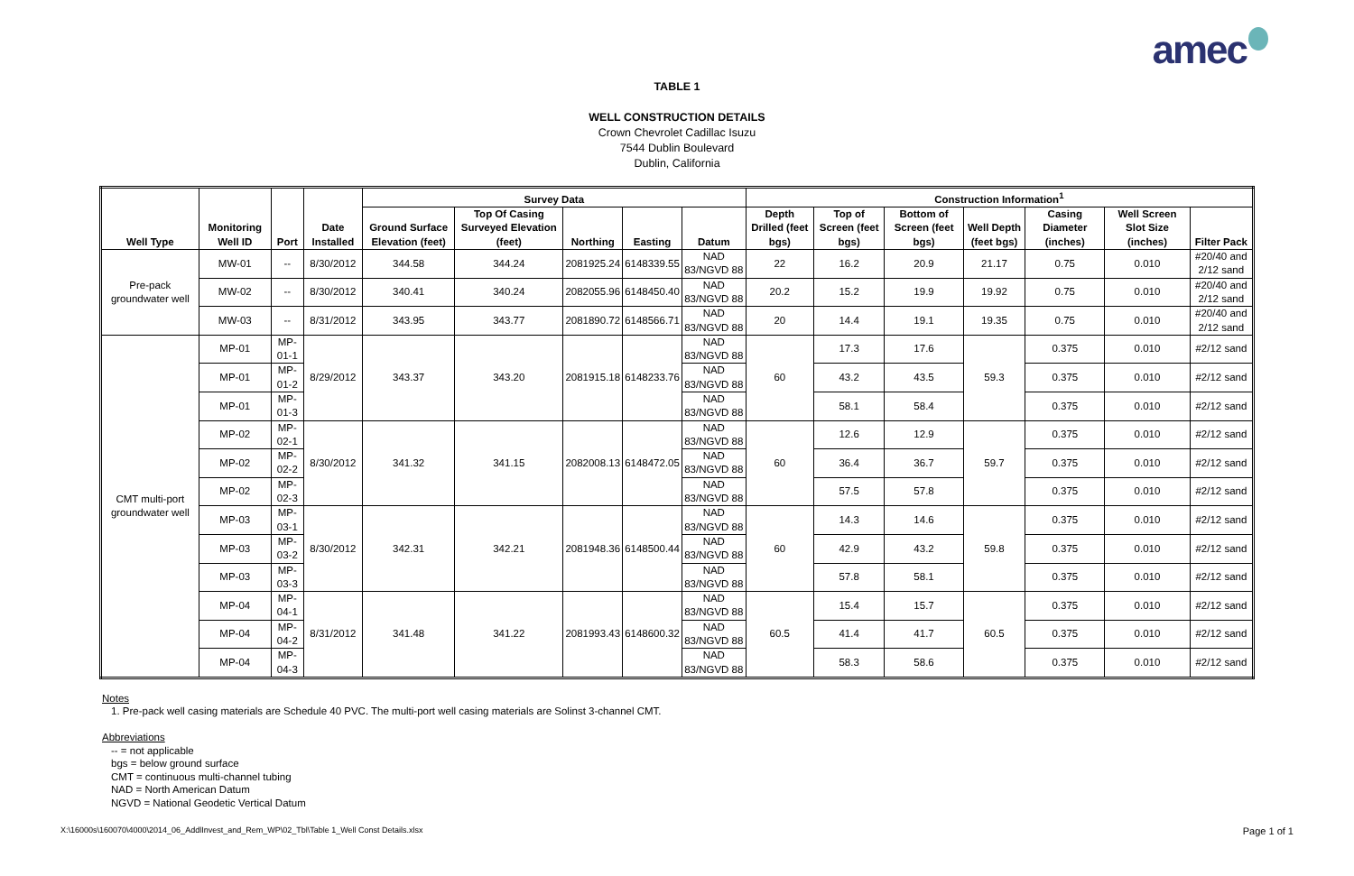amec
TABLE 1
WELL CONSTRUCTION DETAILS
Crown Chevrolet Cadillac Isuzu
7544 Dublin Boulevard
Dublin, California
| Well Type | Monitoring Well ID | Port | Date Installed | Survey Data | | | | | Construction Information<sup>1</sup> | | | | | | |
| --- | --- | --- | --- | --- | --- | --- | --- | --- | --- | --- | --- | --- | --- | --- | --- |
| | | | | Ground Surface Elevation (feet) | Top Of Casing Surveyed Elevation (feet) | Northing | Easting | Datum | Depth Drilled (feet bgs) | Top of Screen (feet bgs) | Bottom of Screen (feet bgs) | Well Depth (feet bgs) | Casing Diameter (inches) | Well Screen Slot Size (inches) | Filter Pack |
| Pre-pack groundwater well | MW-01 | -- | 8/30/2012 | 344.58 | 344.24 | 2081925.24 | 6148339.55 | NAD 83/NGVD 88 | 22 | 16.2 | 20.9 | 21.17 | 0.75 | 0.010 | #20/40 and 2/12 sand |
| | MW-02 | -- | 8/30/2012 | 340.41 | 340.24 | 2082055.96 | 6148450.40 | NAD 83/NGVD 88 | 20.2 | 15.2 | 19.9 | 19.92 | 0.75 | 0.010 | #20/40 and 2/12 sand |
| | MW-03 | -- | 8/31/2012 | 343.95 | 343.77 | 2081890.72 | 6148566.71 | NAD 83/NGVD 88 | 20 | 14.4 | 19.1 | 19.35 | 0.75 | 0.010 | #20/40 and 2/12 sand |
| CMT multi-port groundwater well | MP-01 | MP-01-1 | 8/29/2012 | 343.37 | 343.20 | 2081915.18 | 6148233.76 | NAD 83/NGVD 88 | 60 | 17.3 | 17.6 | 59.3 | 0.375 | 0.010 | #2/12 sand |
| | MP-01 | MP-01-2 | | | | | | NAD 83/NGVD 88 | | 43.2 | 43.5 | | 0.375 | 0.010 | #2/12 sand |
| | MP-01 | MP-01-3 | | | | | | NAD 83/NGVD 88 | | 58.1 | 58.4 | | 0.375 | 0.010 | #2/12 sand |
| | MP-02 | MP-02-1 | 8/30/2012 | 341.32 | 341.15 | 2082008.13 | 6148472.05 | NAD 83/NGVD 88 | 60 | 12.6 | 12.9 | 59.7 | 0.375 | 0.010 | #2/12 sand |
| | MP-02 | MP-02-2 | | | | | | NAD 83/NGVD 88 | | 36.4 | 36.7 | | 0.375 | 0.010 | #2/12 sand |
| | MP-02 | MP-02-3 | | | | | | NAD 83/NGVD 88 | | 57.5 | 57.8 | | 0.375 | 0.010 | #2/12 sand |
| | MP-03 | MP-03-1 | 8/30/2012 | 342.31 | 342.21 | 2081948.36 | 6148500.44 | NAD 83/NGVD 88 | 60 | 14.3 | 14.6 | 59.8 | 0.375 | 0.010 | #2/12 sand |
| | MP-03 | MP-03-2 | | | | | | NAD 83/NGVD 88 | | 42.9 | 43.2 | | 0.375 | 0.010 | #2/12 sand |
| | MP-03 | MP-03-3 | | | | | | NAD 83/NGVD 88 | | 57.8 | 58.1 | | 0.375 | 0.010 | #2/12 sand |
| | MP-04 | MP-04-1 | 8/31/2012 | 341.48 | 341.22 | 2081993.43 | 6148600.32 | NAD 83/NGVD 88 | 60.5 | 15.4 | 15.7 | 60.5 | 0.375 | 0.010 | #2/12 sand |
| | MP-04 | MP-04-2 | | | | | | NAD 83/NGVD 88 | | 41.4 | 41.7 | | 0.375 | 0.010 | #2/12 sand |
| | MP-04 | MP-04-3 | | | | | | NAD 83/NGVD 88 | | 58.3 | 58.6 | | 0.375 | 0.010 | #2/12 sand |
Notes
1. Pre-pack well casing materials are Schedule 40 PVC. The multi-port well casing materials are Solinst 3-channel CMT.
Abbreviations
-- = not applicable
bgs = below ground surface
CMT = continuous multi-channel tubing
NAD = North American Datum
NGVD = National Geodetic Vertical Datum
X:\16000s\160070\4000\2014_06_AddlInvest_and_Rem_WP\02_Tbl\Table 1_Well Const Details.xlsx Page 1 of 1